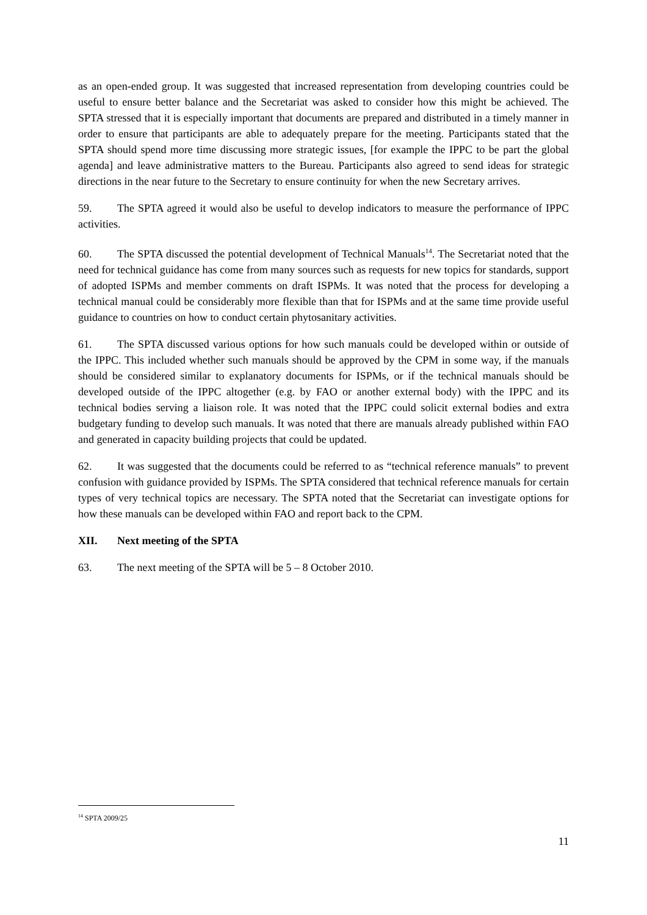as an open-ended group. It was suggested that increased representation from developing countries could be useful to ensure better balance and the Secretariat was asked to consider how this might be achieved. The SPTA stressed that it is especially important that documents are prepared and distributed in a timely manner in order to ensure that participants are able to adequately prepare for the meeting. Participants stated that the SPTA should spend more time discussing more strategic issues, [for example the IPPC to be part the global agenda] and leave administrative matters to the Bureau. Participants also agreed to send ideas for strategic directions in the near future to the Secretary to ensure continuity for when the new Secretary arrives.
59. The SPTA agreed it would also be useful to develop indicators to measure the performance of IPPC activities.
60. The SPTA discussed the potential development of Technical Manuals<sup>14</sup>. The Secretariat noted that the need for technical guidance has come from many sources such as requests for new topics for standards, support of adopted ISPMs and member comments on draft ISPMs. It was noted that the process for developing a technical manual could be considerably more flexible than that for ISPMs and at the same time provide useful guidance to countries on how to conduct certain phytosanitary activities.
61. The SPTA discussed various options for how such manuals could be developed within or outside of the IPPC. This included whether such manuals should be approved by the CPM in some way, if the manuals should be considered similar to explanatory documents for ISPMs, or if the technical manuals should be developed outside of the IPPC altogether (e.g. by FAO or another external body) with the IPPC and its technical bodies serving a liaison role. It was noted that the IPPC could solicit external bodies and extra budgetary funding to develop such manuals. It was noted that there are manuals already published within FAO and generated in capacity building projects that could be updated.
62. It was suggested that the documents could be referred to as “technical reference manuals” to prevent confusion with guidance provided by ISPMs. The SPTA considered that technical reference manuals for certain types of very technical topics are necessary. The SPTA noted that the Secretariat can investigate options for how these manuals can be developed within FAO and report back to the CPM.
XII. Next meeting of the SPTA
63. The next meeting of the SPTA will be 5 – 8 October 2010.
<sup>14</sup> SPTA 2009/25
11